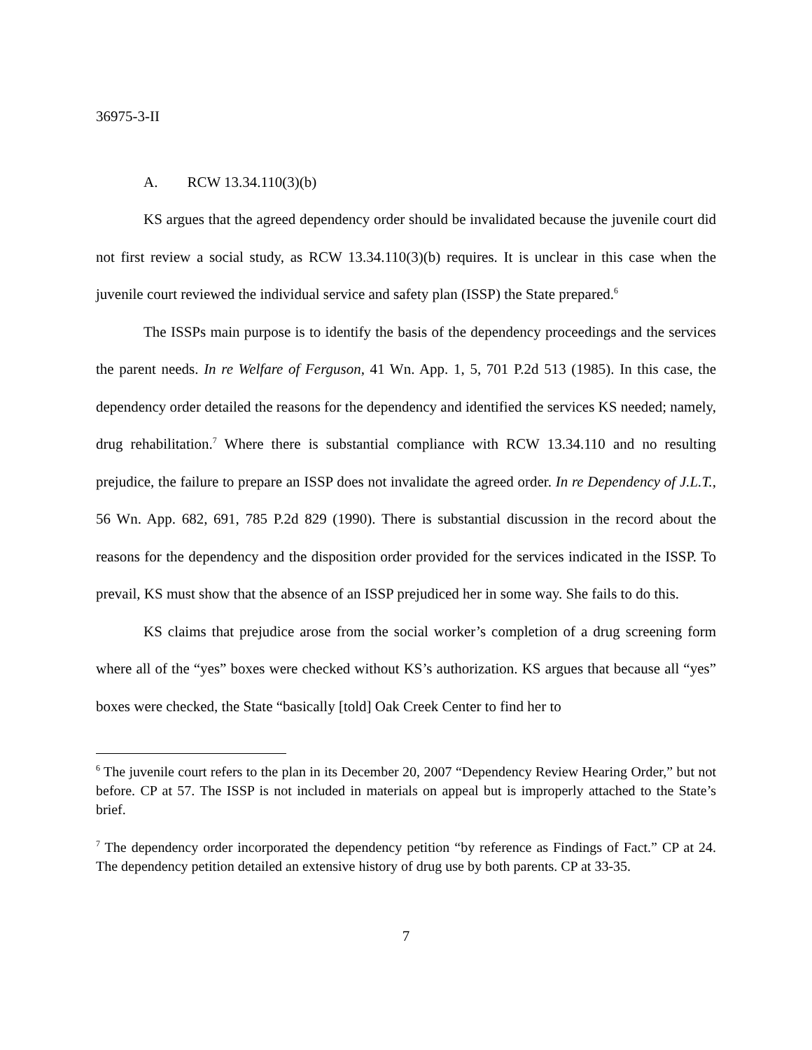36975-3-II
A. RCW 13.34.110(3)(b)
KS argues that the agreed dependency order should be invalidated because the juvenile court did not first review a social study, as RCW 13.34.110(3)(b) requires. It is unclear in this case when the juvenile court reviewed the individual service and safety plan (ISSP) the State prepared.<sup>6</sup>
The ISSPs main purpose is to identify the basis of the dependency proceedings and the services the parent needs. In re Welfare of Ferguson, 41 Wn. App. 1, 5, 701 P.2d 513 (1985). In this case, the dependency order detailed the reasons for the dependency and identified the services KS needed; namely, drug rehabilitation.<sup>7</sup> Where there is substantial compliance with RCW 13.34.110 and no resulting prejudice, the failure to prepare an ISSP does not invalidate the agreed order. In re Dependency of J.L.T., 56 Wn. App. 682, 691, 785 P.2d 829 (1990). There is substantial discussion in the record about the reasons for the dependency and the disposition order provided for the services indicated in the ISSP. To prevail, KS must show that the absence of an ISSP prejudiced her in some way. She fails to do this.
KS claims that prejudice arose from the social worker’s completion of a drug screening form where all of the “yes” boxes were checked without KS’s authorization. KS argues that because all “yes” boxes were checked, the State “basically [told] Oak Creek Center to find her to
<sup>6</sup> The juvenile court refers to the plan in its December 20, 2007 “Dependency Review Hearing Order,” but not before. CP at 57. The ISSP is not included in materials on appeal but is improperly attached to the State’s brief.
<sup>7</sup> The dependency order incorporated the dependency petition “by reference as Findings of Fact.” CP at 24. The dependency petition detailed an extensive history of drug use by both parents. CP at 33-35.
7